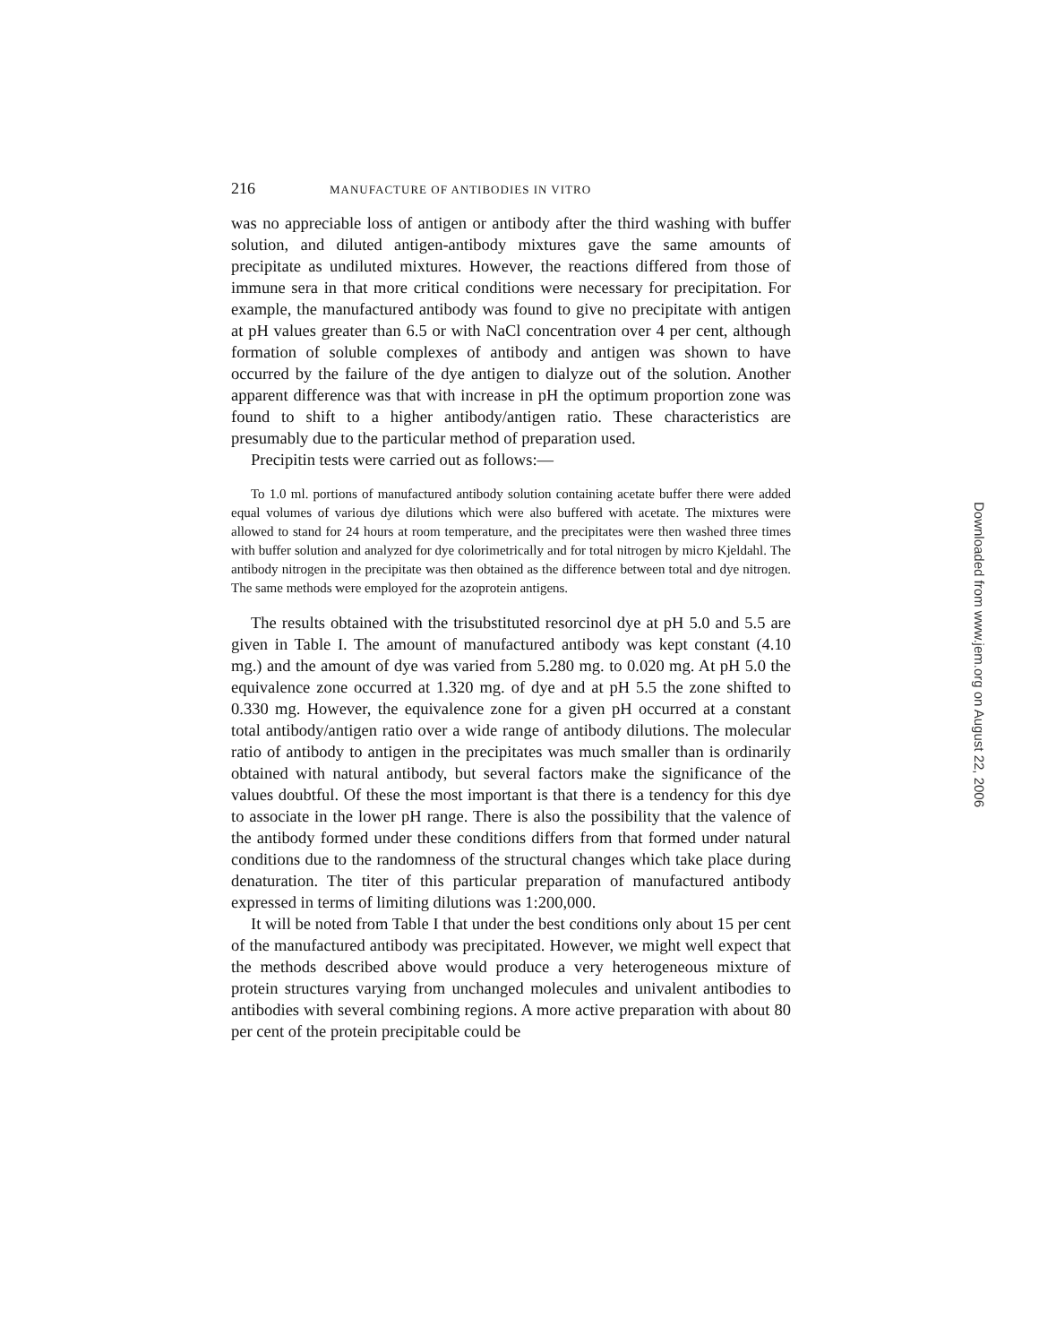216 MANUFACTURE OF ANTIBODIES IN VITRO
was no appreciable loss of antigen or antibody after the third washing with buffer solution, and diluted antigen-antibody mixtures gave the same amounts of precipitate as undiluted mixtures. However, the reactions differed from those of immune sera in that more critical conditions were necessary for precipitation. For example, the manufactured antibody was found to give no precipitate with antigen at pH values greater than 6.5 or with NaCl concentration over 4 per cent, although formation of soluble complexes of antibody and antigen was shown to have occurred by the failure of the dye antigen to dialyze out of the solution. Another apparent difference was that with increase in pH the optimum proportion zone was found to shift to a higher antibody/antigen ratio. These characteristics are presumably due to the particular method of preparation used.
Precipitin tests were carried out as follows:—
To 1.0 ml. portions of manufactured antibody solution containing acetate buffer there were added equal volumes of various dye dilutions which were also buffered with acetate. The mixtures were allowed to stand for 24 hours at room temperature, and the precipitates were then washed three times with buffer solution and analyzed for dye colorimetrically and for total nitrogen by micro Kjeldahl. The antibody nitrogen in the precipitate was then obtained as the difference between total and dye nitrogen. The same methods were employed for the azoprotein antigens.
The results obtained with the trisubstituted resorcinol dye at pH 5.0 and 5.5 are given in Table I. The amount of manufactured antibody was kept constant (4.10 mg.) and the amount of dye was varied from 5.280 mg. to 0.020 mg. At pH 5.0 the equivalence zone occurred at 1.320 mg. of dye and at pH 5.5 the zone shifted to 0.330 mg. However, the equivalence zone for a given pH occurred at a constant total antibody/antigen ratio over a wide range of antibody dilutions. The molecular ratio of antibody to antigen in the precipitates was much smaller than is ordinarily obtained with natural antibody, but several factors make the significance of the values doubtful. Of these the most important is that there is a tendency for this dye to associate in the lower pH range. There is also the possibility that the valence of the antibody formed under these conditions differs from that formed under natural conditions due to the randomness of the structural changes which take place during denaturation. The titer of this particular preparation of manufactured antibody expressed in terms of limiting dilutions was 1:200,000.
It will be noted from Table I that under the best conditions only about 15 per cent of the manufactured antibody was precipitated. However, we might well expect that the methods described above would produce a very heterogeneous mixture of protein structures varying from unchanged molecules and univalent antibodies to antibodies with several combining regions. A more active preparation with about 80 per cent of the protein precipitable could be
Downloaded from www.jem.org on August 22, 2006